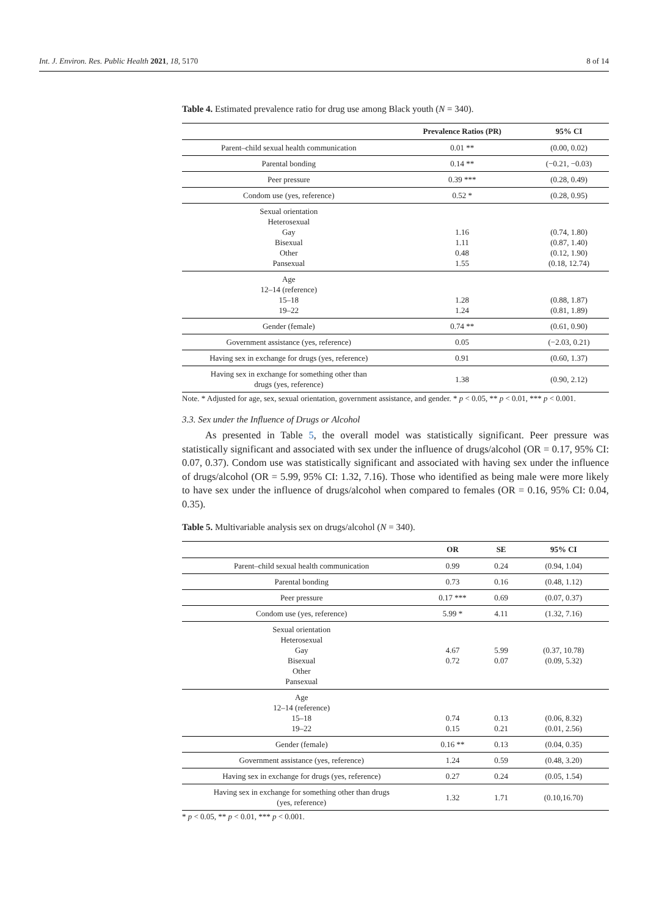Int. J. Environ. Res. Public Health 2021, 18, 5170 8 of 14
Table 4. Estimated prevalence ratio for drug use among Black youth (N = 340).
| | Prevalence Ratios (PR) | 95% CI |
| --- | --- | --- |
| Parent–child sexual health communication | 0.01 ** | (0.00, 0.02) |
| Parental bonding | 0.14 ** | (−0.21, −0.03) |
| Peer pressure | 0.39 *** | (0.28, 0.49) |
| Condom use (yes, reference) | 0.52 * | (0.28, 0.95) |
| Sexual orientation Heterosexual Gay Bisexual Other Pansexual | 1.16 1.11 0.48 1.55 | (0.74, 1.80) (0.87, 1.40) (0.12, 1.90) (0.18, 12.74) |
| Age 12–14 (reference) 15–18 19–22 | 1.28 1.24 | (0.88, 1.87) (0.81, 1.89) |
| Gender (female) | 0.74 ** | (0.61, 0.90) |
| Government assistance (yes, reference) | 0.05 | (−2.03, 0.21) |
| Having sex in exchange for drugs (yes, reference) | 0.91 | (0.60, 1.37) |
| Having sex in exchange for something other than drugs (yes, reference) | 1.38 | (0.90, 2.12) |
Note. * Adjusted for age, sex, sexual orientation, government assistance, and gender. * p < 0.05, ** p < 0.01, *** p < 0.001.
3.3. Sex under the Influence of Drugs or Alcohol
As presented in Table 5, the overall model was statistically significant. Peer pressure was statistically significant and associated with sex under the influence of drugs/alcohol (OR = 0.17, 95% CI: 0.07, 0.37). Condom use was statistically significant and associated with having sex under the influence of drugs/alcohol (OR = 5.99, 95% CI: 1.32, 7.16). Those who identified as being male were more likely to have sex under the influence of drugs/alcohol when compared to females (OR = 0.16, 95% CI: 0.04, 0.35).
Table 5. Multivariable analysis sex on drugs/alcohol (N = 340).
| | OR | SE | 95% CI |
| --- | --- | --- | --- |
| Parent–child sexual health communication | 0.99 | 0.24 | (0.94, 1.04) |
| Parental bonding | 0.73 | 0.16 | (0.48, 1.12) |
| Peer pressure | 0.17 *** | 0.69 | (0.07, 0.37) |
| Condom use (yes, reference) | 5.99 * | 4.11 | (1.32, 7.16) |
| Sexual orientation Heterosexual Gay Bisexual Other Pansexual | 4.67 0.72 | 5.99 0.07 | (0.37, 10.78) (0.09, 5.32) |
| Age 12–14 (reference) 15–18 19–22 | 0.74 0.15 | 0.13 0.21 | (0.06, 8.32) (0.01, 2.56) |
| Gender (female) | 0.16 ** | 0.13 | (0.04, 0.35) |
| Government assistance (yes, reference) | 1.24 | 0.59 | (0.48, 3.20) |
| Having sex in exchange for drugs (yes, reference) | 0.27 | 0.24 | (0.05, 1.54) |
| Having sex in exchange for something other than drugs (yes, reference) | 1.32 | 1.71 | (0.10,16.70) |
* p < 0.05, ** p < 0.01, *** p < 0.001.